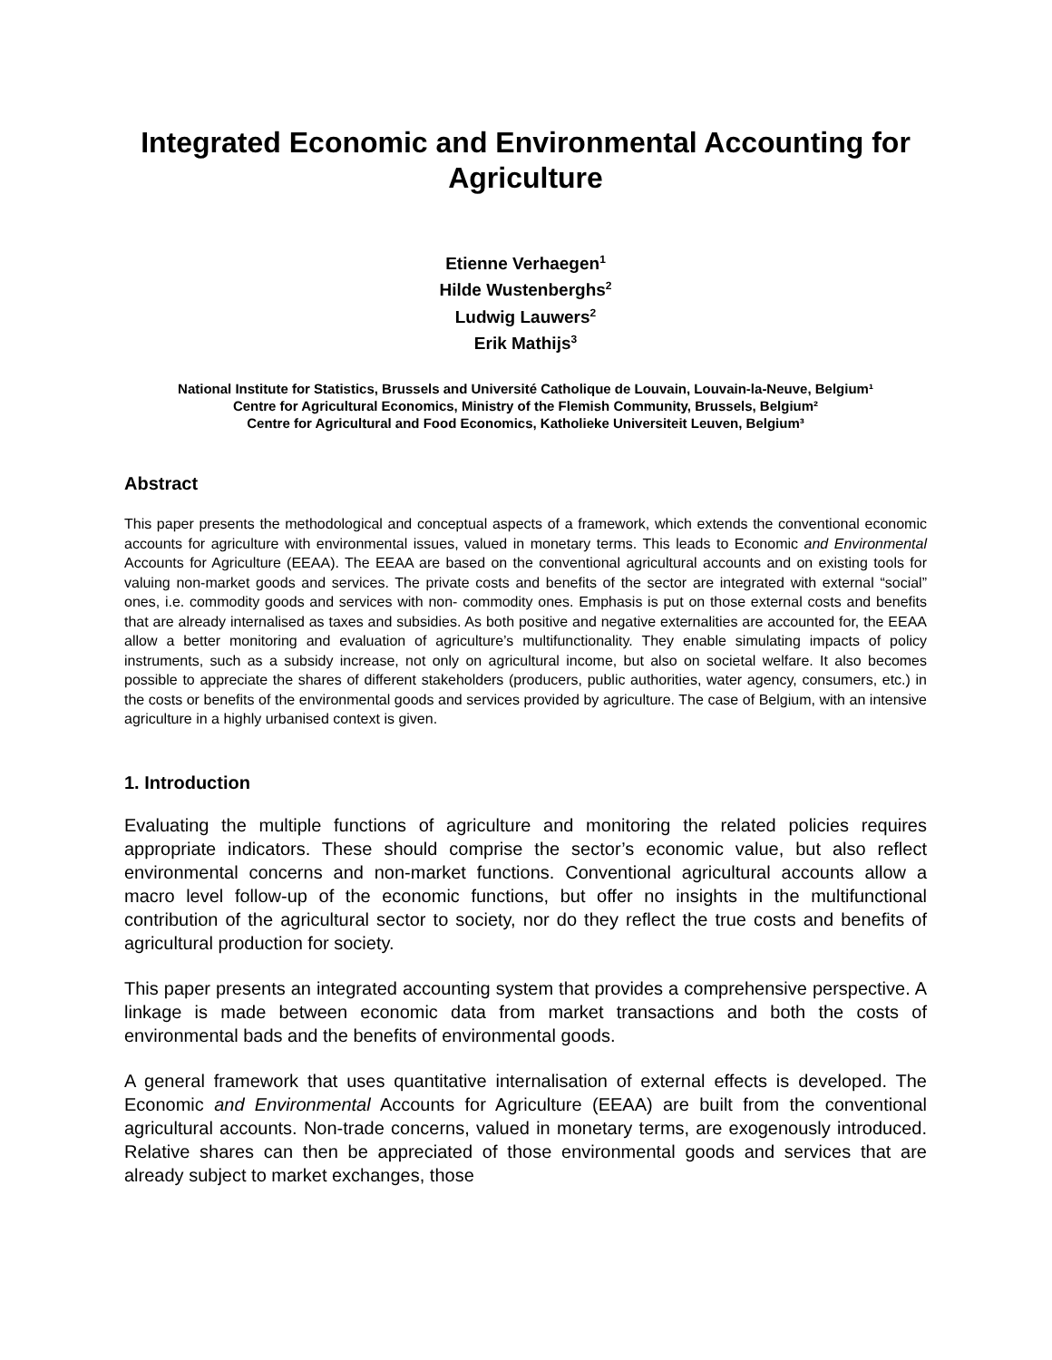Integrated Economic and Environmental Accounting for Agriculture
Etienne Verhaegen<sup>1</sup>
Hilde Wustenberghs<sup>2</sup>
Ludwig Lauwers<sup>2</sup>
Erik Mathijs<sup>3</sup>
National Institute for Statistics, Brussels and Université Catholique de Louvain, Louvain-la-Neuve, Belgium¹
Centre for Agricultural Economics, Ministry of the Flemish Community, Brussels, Belgium²
Centre for Agricultural and Food Economics, Katholieke Universiteit Leuven, Belgium³
Abstract
This paper presents the methodological and conceptual aspects of a framework, which extends the conventional economic accounts for agriculture with environmental issues, valued in monetary terms. This leads to Economic and Environmental Accounts for Agriculture (EEAA). The EEAA are based on the conventional agricultural accounts and on existing tools for valuing non-market goods and services. The private costs and benefits of the sector are integrated with external “social” ones, i.e. commodity goods and services with non- commodity ones. Emphasis is put on those external costs and benefits that are already internalised as taxes and subsidies. As both positive and negative externalities are accounted for, the EEAA allow a better monitoring and evaluation of agriculture’s multifunctionality. They enable simulating impacts of policy instruments, such as a subsidy increase, not only on agricultural income, but also on societal welfare. It also becomes possible to appreciate the shares of different stakeholders (producers, public authorities, water agency, consumers, etc.) in the costs or benefits of the environmental goods and services provided by agriculture. The case of Belgium, with an intensive agriculture in a highly urbanised context is given.
1. Introduction
Evaluating the multiple functions of agriculture and monitoring the related policies requires appropriate indicators. These should comprise the sector’s economic value, but also reflect environmental concerns and non-market functions. Conventional agricultural accounts allow a macro level follow-up of the economic functions, but offer no insights in the multifunctional contribution of the agricultural sector to society, nor do they reflect the true costs and benefits of agricultural production for society.
This paper presents an integrated accounting system that provides a comprehensive perspective. A linkage is made between economic data from market transactions and both the costs of environmental bads and the benefits of environmental goods.
A general framework that uses quantitative internalisation of external effects is developed. The Economic and Environmental Accounts for Agriculture (EEAA) are built from the conventional agricultural accounts. Non-trade concerns, valued in monetary terms, are exogenously introduced. Relative shares can then be appreciated of those environmental goods and services that are already subject to market exchanges, those